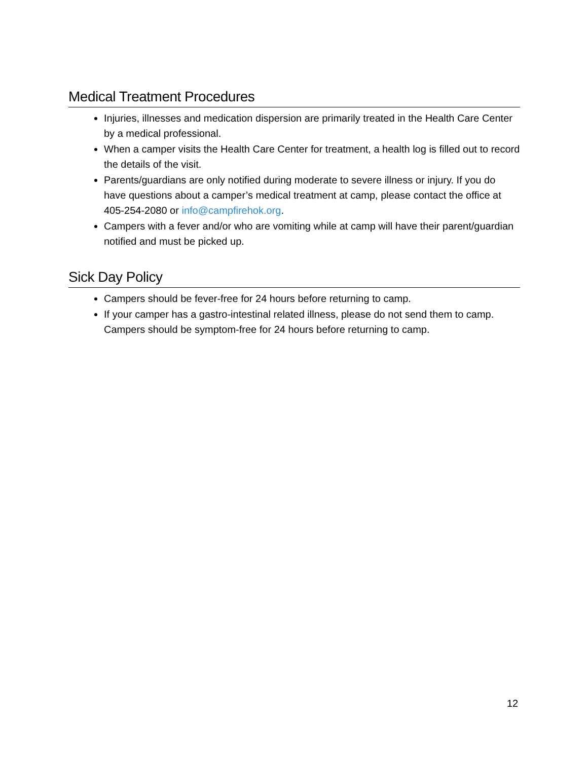Medical Treatment Procedures
Injuries, illnesses and medication dispersion are primarily treated in the Health Care Center by a medical professional.
When a camper visits the Health Care Center for treatment, a health log is filled out to record the details of the visit.
Parents/guardians are only notified during moderate to severe illness or injury. If you do have questions about a camper’s medical treatment at camp, please contact the office at 405-254-2080 or info@campfirehok.org.
Campers with a fever and/or who are vomiting while at camp will have their parent/guardian notified and must be picked up.
Sick Day Policy
Campers should be fever-free for 24 hours before returning to camp.
If your camper has a gastro-intestinal related illness, please do not send them to camp. Campers should be symptom-free for 24 hours before returning to camp.
12